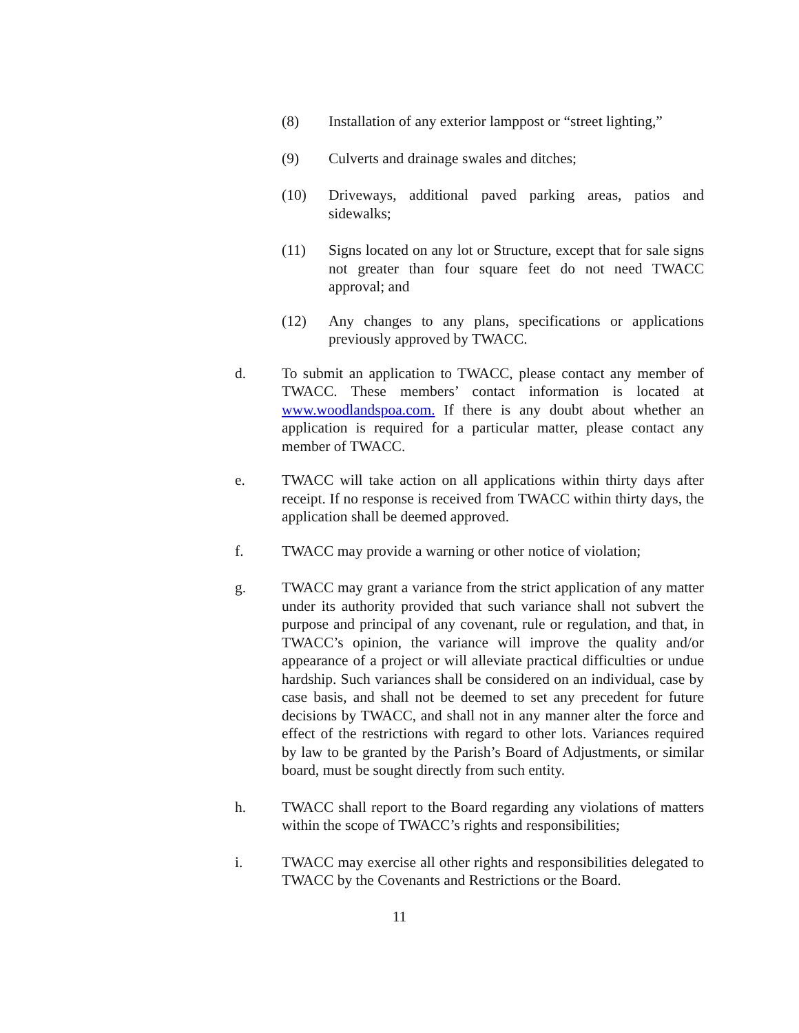(8) Installation of any exterior lamppost or “street lighting,”
(9) Culverts and drainage swales and ditches;
(10) Driveways, additional paved parking areas, patios and sidewalks;
(11) Signs located on any lot or Structure, except that for sale signs not greater than four square feet do not need TWACC approval; and
(12) Any changes to any plans, specifications or applications previously approved by TWACC.
d. To submit an application to TWACC, please contact any member of TWACC. These members’ contact information is located at www.woodlandspoa.com. If there is any doubt about whether an application is required for a particular matter, please contact any member of TWACC.
e. TWACC will take action on all applications within thirty days after receipt. If no response is received from TWACC within thirty days, the application shall be deemed approved.
f. TWACC may provide a warning or other notice of violation;
g. TWACC may grant a variance from the strict application of any matter under its authority provided that such variance shall not subvert the purpose and principal of any covenant, rule or regulation, and that, in TWACC’s opinion, the variance will improve the quality and/or appearance of a project or will alleviate practical difficulties or undue hardship. Such variances shall be considered on an individual, case by case basis, and shall not be deemed to set any precedent for future decisions by TWACC, and shall not in any manner alter the force and effect of the restrictions with regard to other lots. Variances required by law to be granted by the Parish’s Board of Adjustments, or similar board, must be sought directly from such entity.
h. TWACC shall report to the Board regarding any violations of matters within the scope of TWACC’s rights and responsibilities;
i. TWACC may exercise all other rights and responsibilities delegated to TWACC by the Covenants and Restrictions or the Board.
11